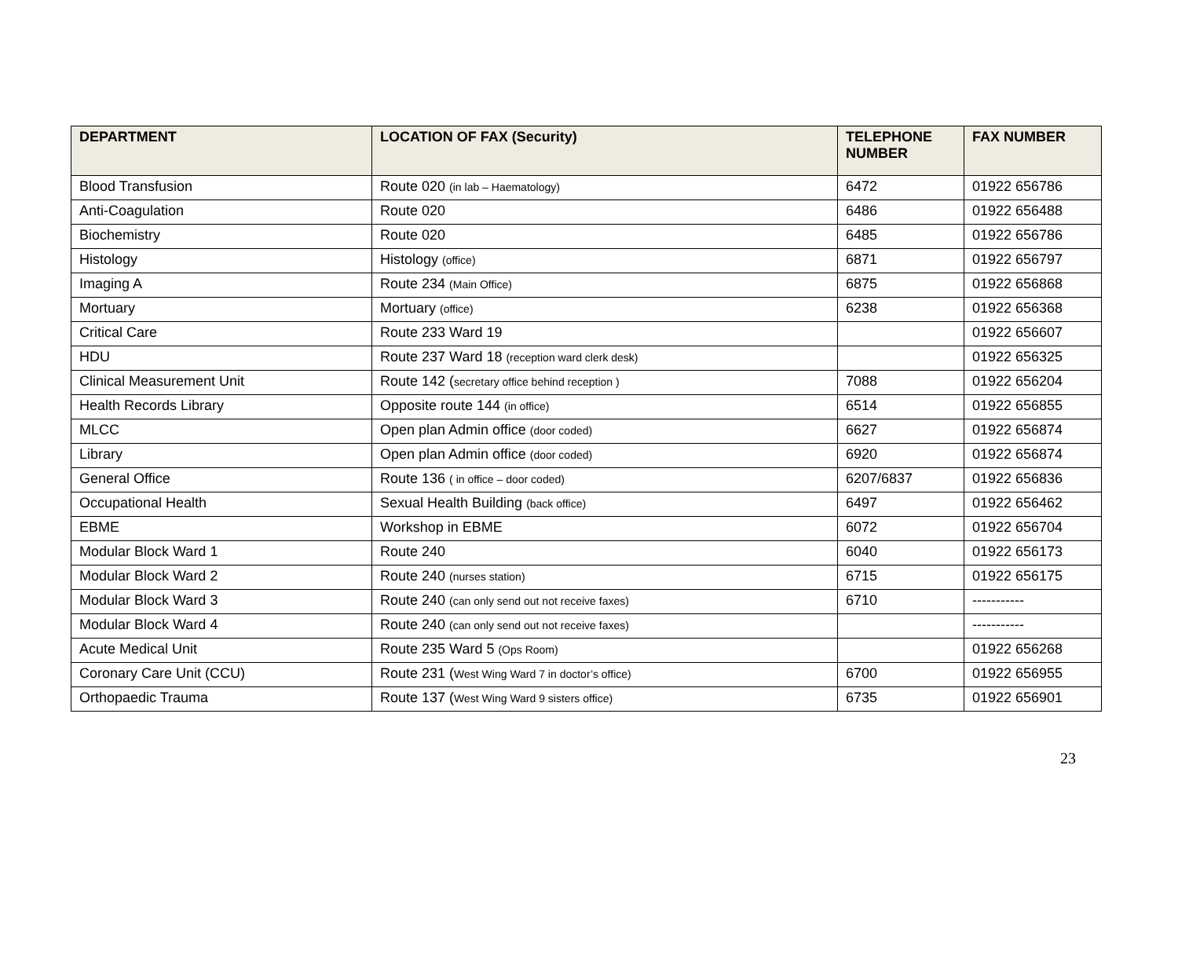| DEPARTMENT | LOCATION OF FAX (Security) | TELEPHONE NUMBER | FAX NUMBER |
| --- | --- | --- | --- |
| Blood Transfusion | Route 020 (in lab – Haematology) | 6472 | 01922 656786 |
| Anti-Coagulation | Route 020 | 6486 | 01922 656488 |
| Biochemistry | Route 020 | 6485 | 01922 656786 |
| Histology | Histology (office) | 6871 | 01922 656797 |
| Imaging A | Route 234 (Main Office) | 6875 | 01922 656868 |
| Mortuary | Mortuary (office) | 6238 | 01922 656368 |
| Critical Care | Route 233 Ward 19 | | 01922 656607 |
| HDU | Route 237 Ward 18 (reception ward clerk desk) | | 01922 656325 |
| Clinical Measurement Unit | Route 142 ( secretary office behind reception ) | 7088 | 01922 656204 |
| Health Records Library | Opposite route 144 (in office) | 6514 | 01922 656855 |
| MLCC | Open plan Admin office (door coded) | 6627 | 01922 656874 |
| Library | Open plan Admin office (door coded) | 6920 | 01922 656874 |
| General Office | Route 136 ( in office – door coded) | 6207/6837 | 01922 656836 |
| Occupational Health | Sexual Health Building (back office) | 6497 | 01922 656462 |
| EBME | Workshop in EBME | 6072 | 01922 656704 |
| Modular Block Ward 1 | Route 240 | 6040 | 01922 656173 |
| Modular Block Ward 2 | Route 240 (nurses station) | 6715 | 01922 656175 |
| Modular Block Ward 3 | Route 240 (can only send out not receive faxes) | 6710 | ----------- |
| Modular Block Ward 4 | Route 240 (can only send out not receive faxes) | | ----------- |
| Acute Medical Unit | Route 235 Ward 5 (Ops Room) | | 01922 656268 |
| Coronary Care Unit (CCU) | Route 231 ( West Wing Ward 7 in doctor’s office) | 6700 | 01922 656955 |
| Orthopaedic Trauma | Route 137 ( West Wing Ward 9 sisters office) | 6735 | 01922 656901 |
23